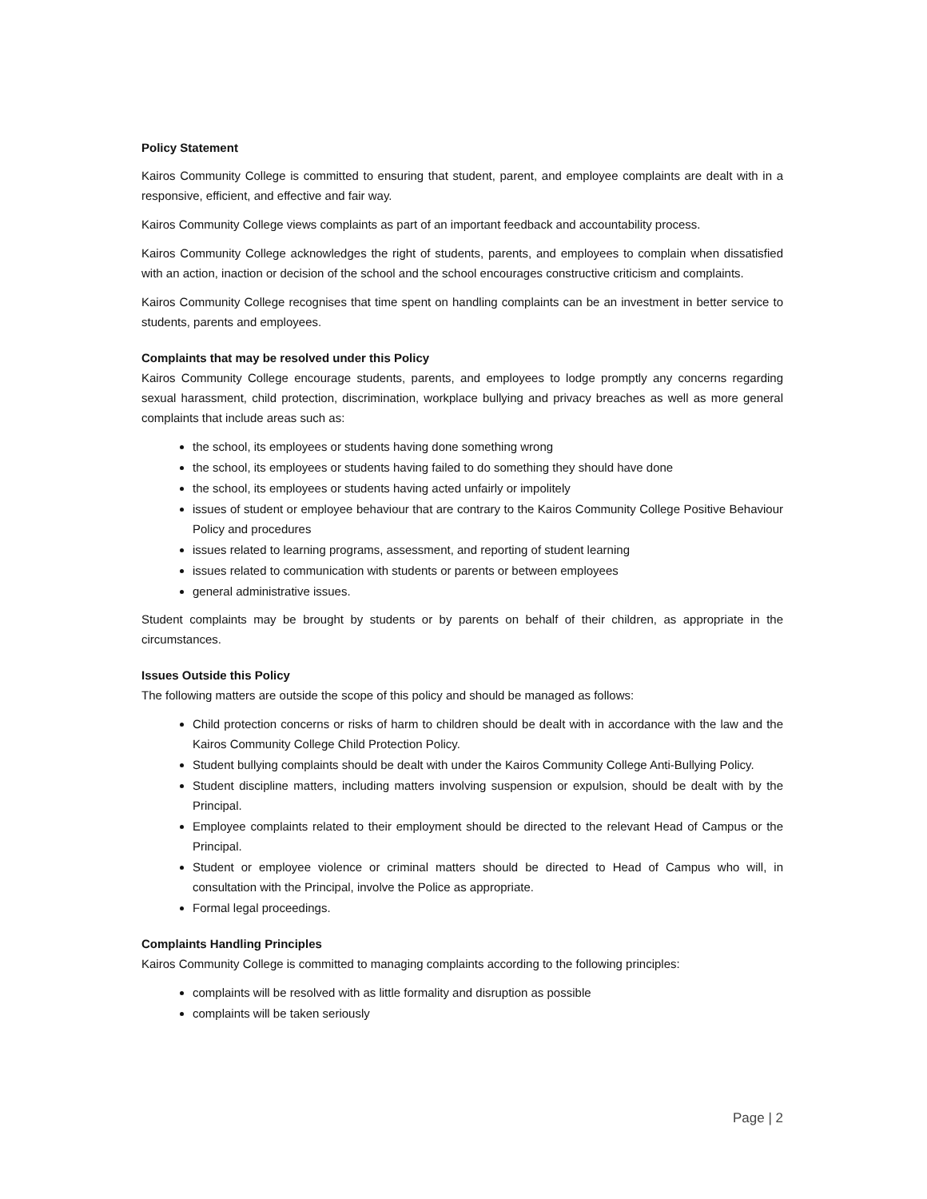Policy Statement
Kairos Community College is committed to ensuring that student, parent, and employee complaints are dealt with in a responsive, efficient, and effective and fair way.
Kairos Community College views complaints as part of an important feedback and accountability process.
Kairos Community College acknowledges the right of students, parents, and employees to complain when dissatisfied with an action, inaction or decision of the school and the school encourages constructive criticism and complaints.
Kairos Community College recognises that time spent on handling complaints can be an investment in better service to students, parents and employees.
Complaints that may be resolved under this Policy
Kairos Community College encourage students, parents, and employees to lodge promptly any concerns regarding sexual harassment, child protection, discrimination, workplace bullying and privacy breaches as well as more general complaints that include areas such as:
the school, its employees or students having done something wrong
the school, its employees or students having failed to do something they should have done
the school, its employees or students having acted unfairly or impolitely
issues of student or employee behaviour that are contrary to the Kairos Community College Positive Behaviour Policy and procedures
issues related to learning programs, assessment, and reporting of student learning
issues related to communication with students or parents or between employees
general administrative issues.
Student complaints may be brought by students or by parents on behalf of their children, as appropriate in the circumstances.
Issues Outside this Policy
The following matters are outside the scope of this policy and should be managed as follows:
Child protection concerns or risks of harm to children should be dealt with in accordance with the law and the Kairos Community College Child Protection Policy.
Student bullying complaints should be dealt with under the Kairos Community College Anti-Bullying Policy.
Student discipline matters, including matters involving suspension or expulsion, should be dealt with by the Principal.
Employee complaints related to their employment should be directed to the relevant Head of Campus or the Principal.
Student or employee violence or criminal matters should be directed to Head of Campus who will, in consultation with the Principal, involve the Police as appropriate.
Formal legal proceedings.
Complaints Handling Principles
Kairos Community College is committed to managing complaints according to the following principles:
complaints will be resolved with as little formality and disruption as possible
complaints will be taken seriously
Page | 2